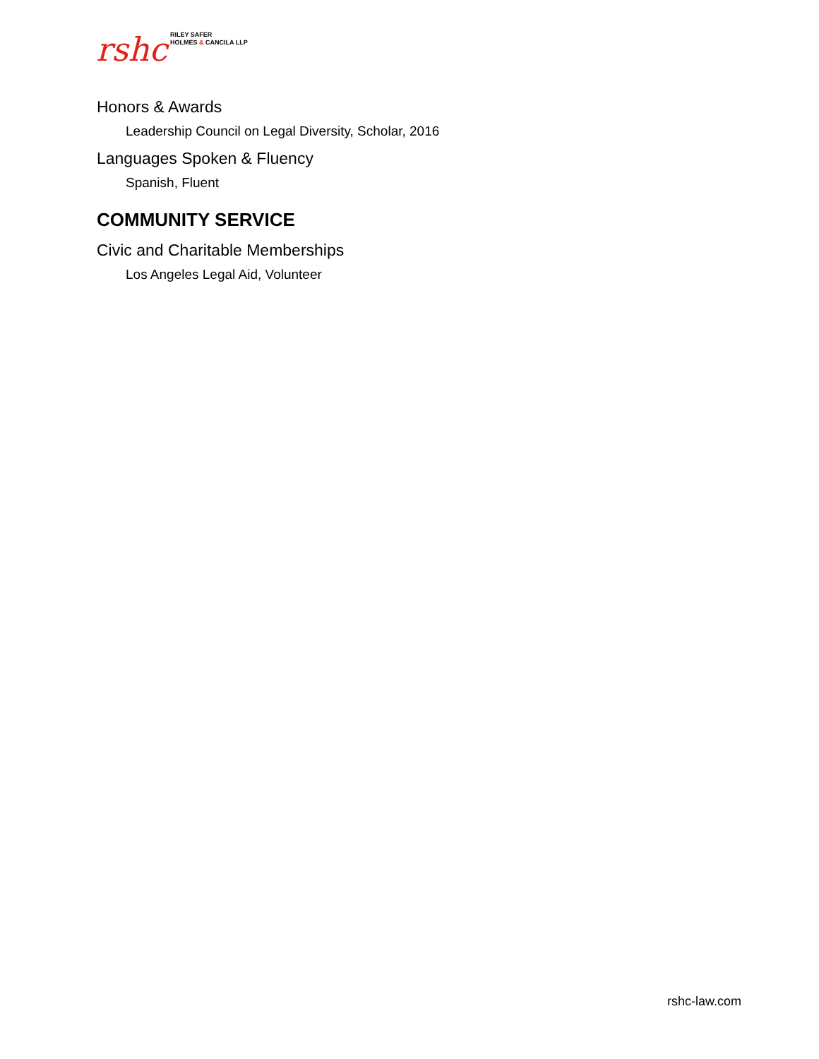rshc
RILEY SAFER
HOLMES & CANCILA LLP
Honors & Awards
Leadership Council on Legal Diversity, Scholar, 2016
Languages Spoken & Fluency
Spanish, Fluent
COMMUNITY SERVICE
Civic and Charitable Memberships
Los Angeles Legal Aid, Volunteer
rshc-law.com